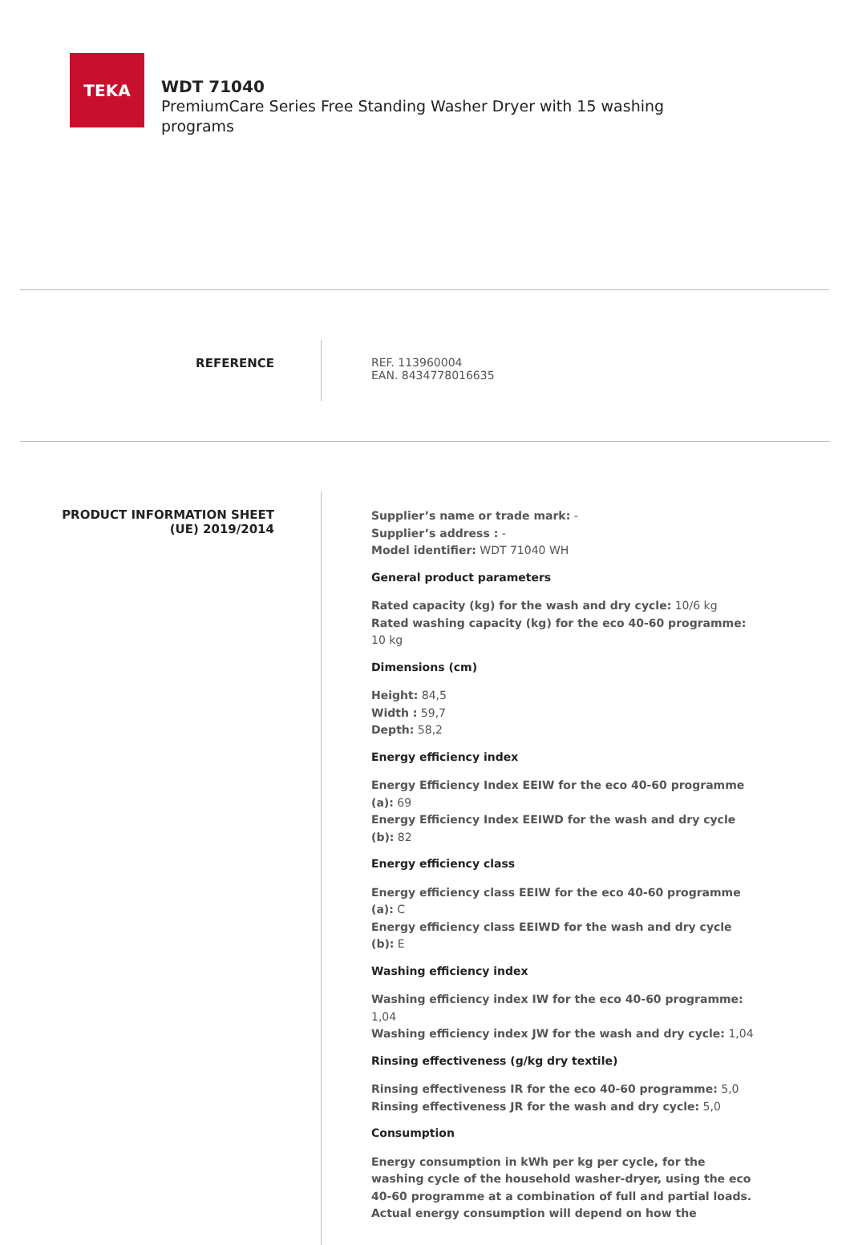TEKA
WDT 71040
PremiumCare Series Free Standing Washer Dryer with 15 washing programs
REFERENCE
REF. 113960004
EAN. 8434778016635
PRODUCT INFORMATION SHEET
(UE) 2019/2014
Supplier’s name or trade mark: -
Supplier’s address : -
Model identifier: WDT 71040 WH
General product parameters
Rated capacity (kg) for the wash and dry cycle: 10/6 kg
Rated washing capacity (kg) for the eco 40-60 programme: 10 kg
Dimensions (cm)
Height: 84,5
Width : 59,7
Depth: 58,2
Energy efficiency index
Energy Efficiency Index EEIW for the eco 40-60 programme (a): 69
Energy Efficiency Index EEIWD for the wash and dry cycle (b): 82
Energy efficiency class
Energy efficiency class EEIW for the eco 40-60 programme (a): C
Energy efficiency class EEIWD for the wash and dry cycle (b): E
Washing efficiency index
Washing efficiency index IW for the eco 40-60 programme: 1,04
Washing efficiency index JW for the wash and dry cycle: 1,04
Rinsing effectiveness (g/kg dry textile)
Rinsing effectiveness IR for the eco 40-60 programme: 5,0
Rinsing effectiveness JR for the wash and dry cycle: 5,0
Consumption
Energy consumption in kWh per kg per cycle, for the washing cycle of the household washer-dryer, using the eco 40-60 programme at a combination of full and partial loads. Actual energy consumption will depend on how the